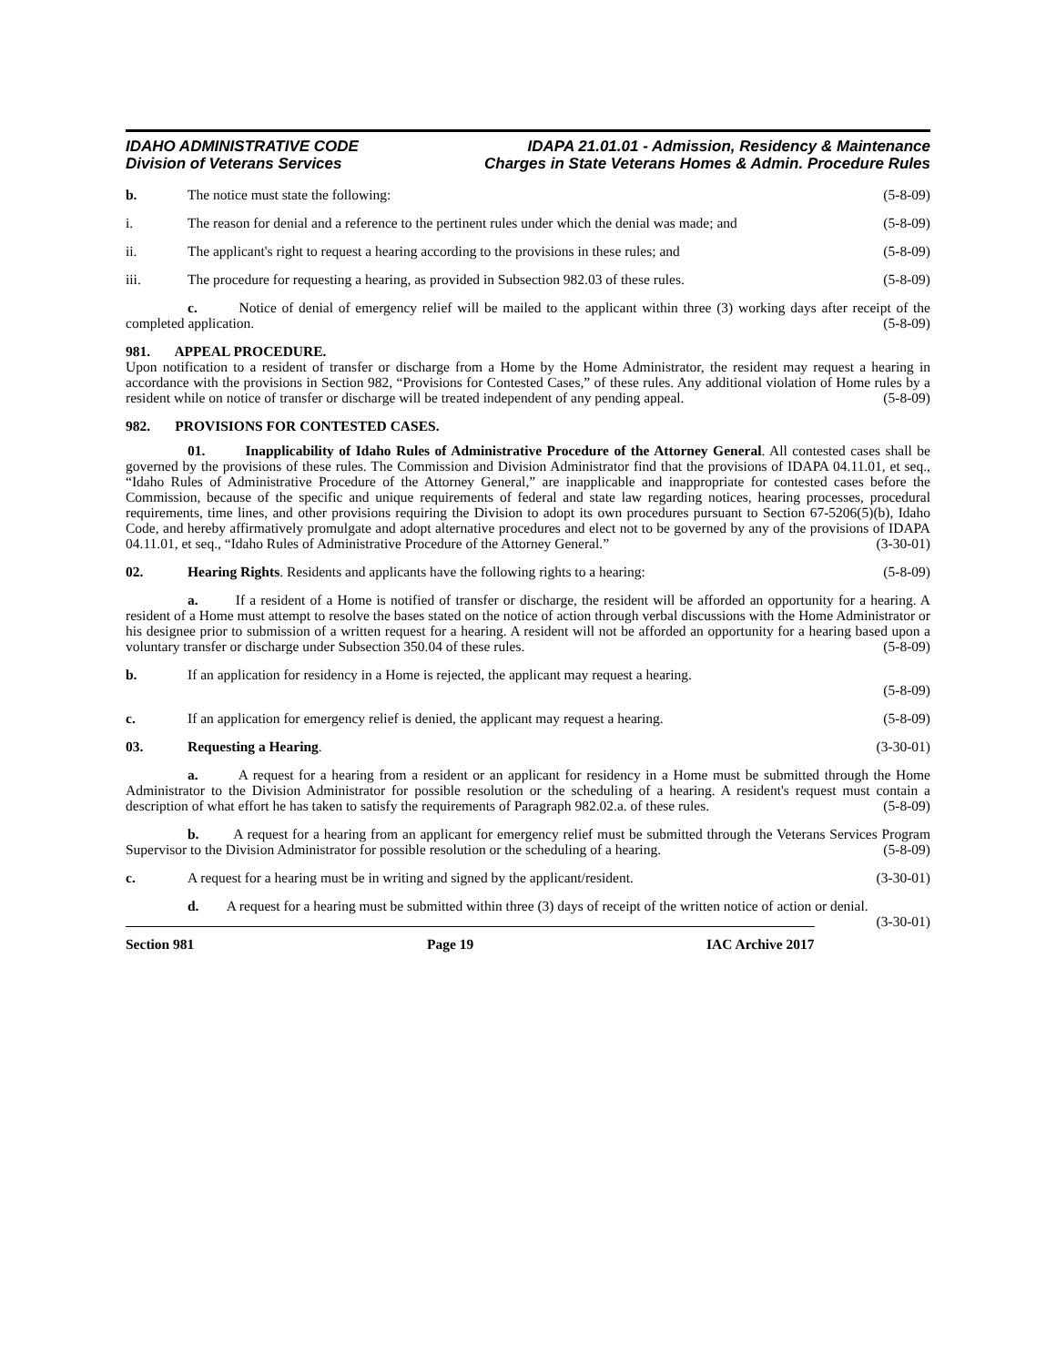IDAHO ADMINISTRATIVE CODE
Division of Veterans Services
IDAPA 21.01.01 - Admission, Residency & Maintenance
Charges in State Veterans Homes & Admin. Procedure Rules
b. The notice must state the following: (5-8-09)
i. The reason for denial and a reference to the pertinent rules under which the denial was made; and (5-8-09)
ii. The applicant's right to request a hearing according to the provisions in these rules; and (5-8-09)
iii. The procedure for requesting a hearing, as provided in Subsection 982.03 of these rules. (5-8-09)
c. Notice of denial of emergency relief will be mailed to the applicant within three (3) working days after receipt of the completed application. (5-8-09)
981. APPEAL PROCEDURE.
Upon notification to a resident of transfer or discharge from a Home by the Home Administrator, the resident may request a hearing in accordance with the provisions in Section 982, “Provisions for Contested Cases,” of these rules. Any additional violation of Home rules by a resident while on notice of transfer or discharge will be treated independent of any pending appeal. (5-8-09)
982. PROVISIONS FOR CONTESTED CASES.
01. Inapplicability of Idaho Rules of Administrative Procedure of the Attorney General. All contested cases shall be governed by the provisions of these rules. The Commission and Division Administrator find that the provisions of IDAPA 04.11.01, et seq., “Idaho Rules of Administrative Procedure of the Attorney General,” are inapplicable and inappropriate for contested cases before the Commission, because of the specific and unique requirements of federal and state law regarding notices, hearing processes, procedural requirements, time lines, and other provisions requiring the Division to adopt its own procedures pursuant to Section 67-5206(5)(b), Idaho Code, and hereby affirmatively promulgate and adopt alternative procedures and elect not to be governed by any of the provisions of IDAPA 04.11.01, et seq., “Idaho Rules of Administrative Procedure of the Attorney General.” (3-30-01)
02. Hearing Rights. Residents and applicants have the following rights to a hearing: (5-8-09)
a. If a resident of a Home is notified of transfer or discharge, the resident will be afforded an opportunity for a hearing. A resident of a Home must attempt to resolve the bases stated on the notice of action through verbal discussions with the Home Administrator or his designee prior to submission of a written request for a hearing. A resident will not be afforded an opportunity for a hearing based upon a voluntary transfer or discharge under Subsection 350.04 of these rules. (5-8-09)
b. If an application for residency in a Home is rejected, the applicant may request a hearing.
(5-8-09)
c. If an application for emergency relief is denied, the applicant may request a hearing. (5-8-09)
03. Requesting a Hearing. (3-30-01)
a. A request for a hearing from a resident or an applicant for residency in a Home must be submitted through the Home Administrator to the Division Administrator for possible resolution or the scheduling of a hearing. A resident's request must contain a description of what effort he has taken to satisfy the requirements of Paragraph 982.02.a. of these rules. (5-8-09)
b. A request for a hearing from an applicant for emergency relief must be submitted through the Veterans Services Program Supervisor to the Division Administrator for possible resolution or the scheduling of a hearing. (5-8-09)
c. A request for a hearing must be in writing and signed by the applicant/resident. (3-30-01)
d. A request for a hearing must be submitted within three (3) days of receipt of the written notice of action or denial. (3-30-01)
Section 981 Page 19 IAC Archive 2017